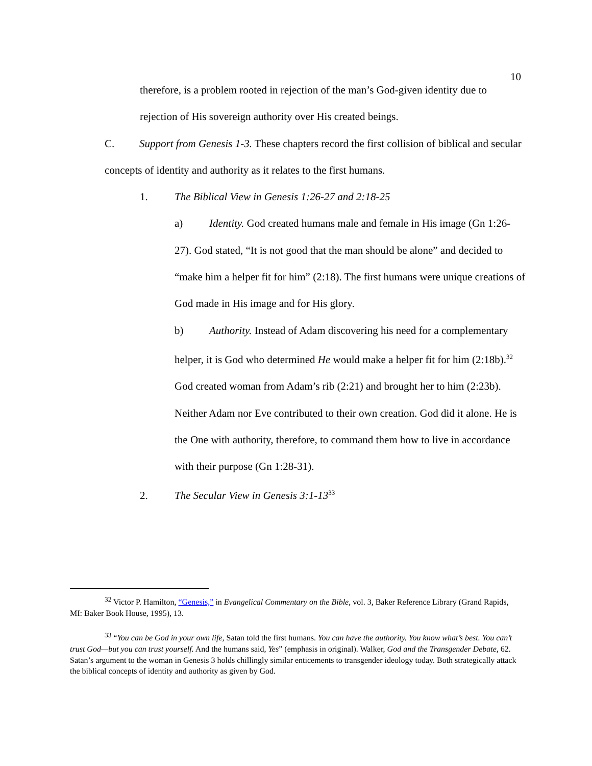10
therefore, is a problem rooted in rejection of the man’s God-given identity due to rejection of His sovereign authority over His created beings.
C. Support from Genesis 1-3. These chapters record the first collision of biblical and secular concepts of identity and authority as it relates to the first humans.
1. The Biblical View in Genesis 1:26-27 and 2:18-25
a) Identity. God created humans male and female in His image (Gn 1:26-27). God stated, “It is not good that the man should be alone” and decided to “make him a helper fit for him” (2:18). The first humans were unique creations of God made in His image and for His glory.
b) Authority. Instead of Adam discovering his need for a complementary helper, it is God who determined He would make a helper fit for him (2:18b).<sup>32</sup> God created woman from Adam’s rib (2:21) and brought her to him (2:23b). Neither Adam nor Eve contributed to their own creation. God did it alone. He is the One with authority, therefore, to command them how to live in accordance with their purpose (Gn 1:28-31).
2. The Secular View in Genesis 3:1-13<sup>33</sup>
<sup>32</sup> Victor P. Hamilton, “Genesis,” in Evangelical Commentary on the Bible, vol. 3, Baker Reference Library (Grand Rapids, MI: Baker Book House, 1995), 13.
<sup>33</sup> “You can be God in your own life, Satan told the first humans. You can have the authority. You know what’s best. You can’t trust God—but you can trust yourself. And the humans said, Yes” (emphasis in original). Walker, God and the Transgender Debate, 62. Satan’s argument to the woman in Genesis 3 holds chillingly similar enticements to transgender ideology today. Both strategically attack the biblical concepts of identity and authority as given by God.